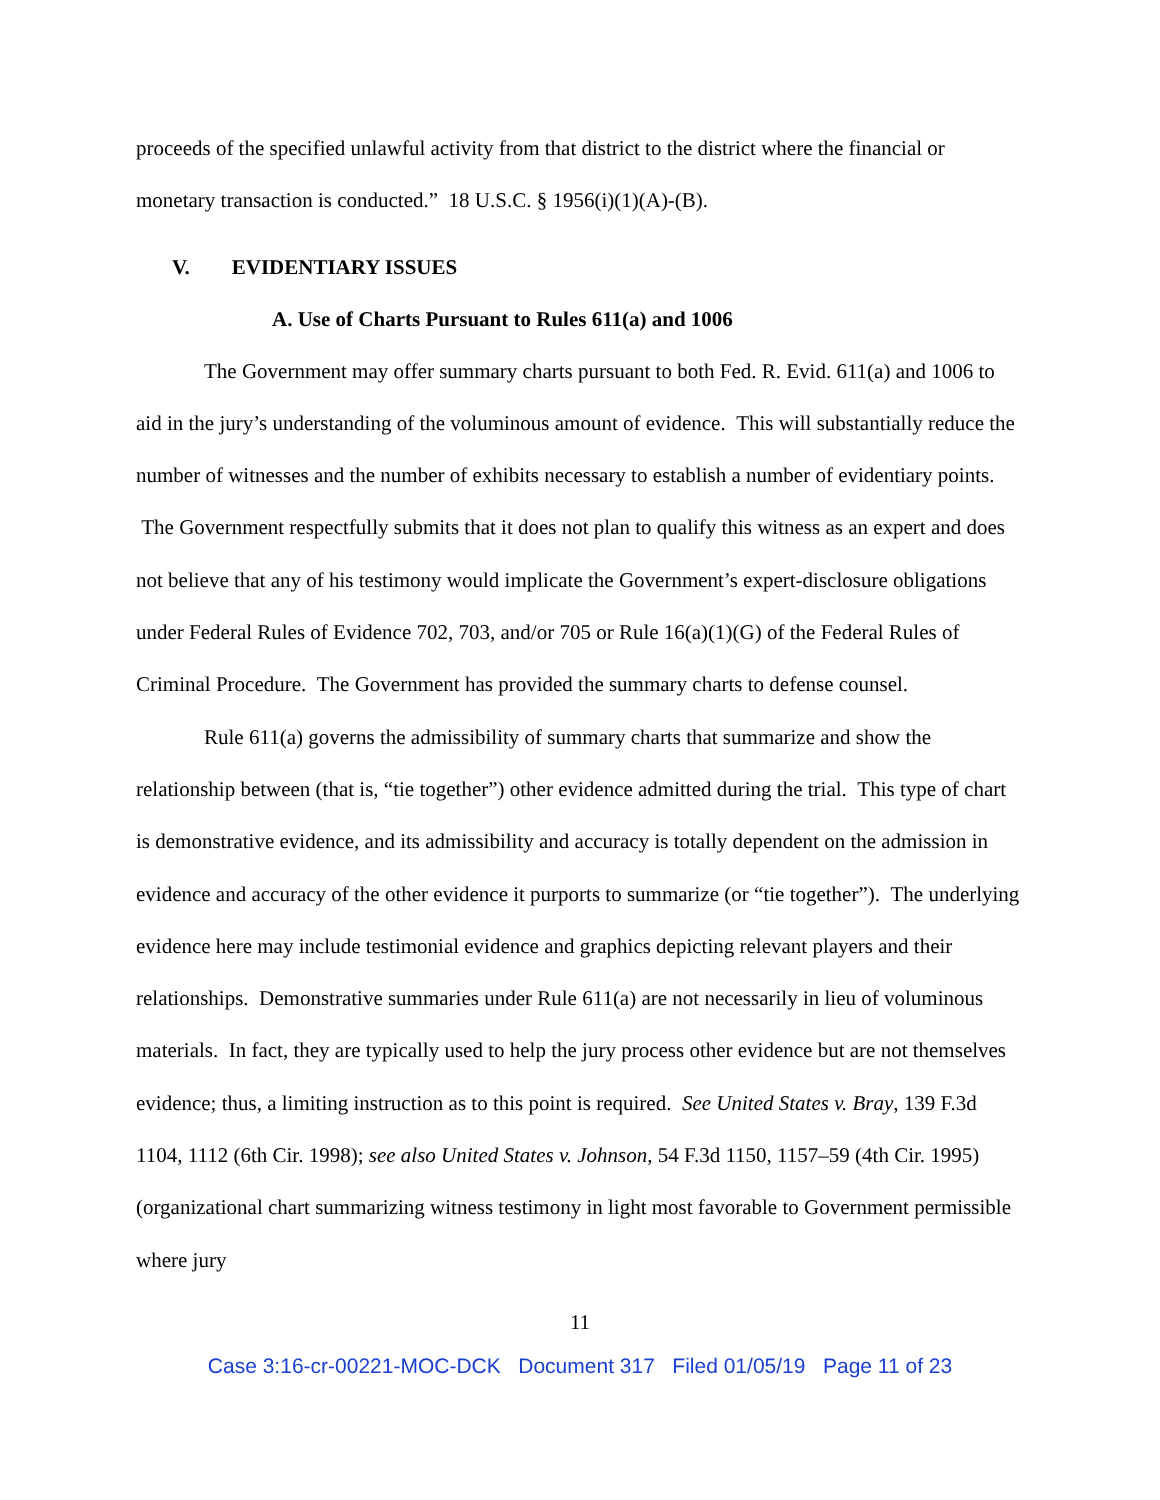proceeds of the specified unlawful activity from that district to the district where the financial or monetary transaction is conducted.” 18 U.S.C. § 1956(i)(1)(A)-(B).
V. EVIDENTIARY ISSUES
A. Use of Charts Pursuant to Rules 611(a) and 1006
The Government may offer summary charts pursuant to both Fed. R. Evid. 611(a) and 1006 to aid in the jury’s understanding of the voluminous amount of evidence. This will substantially reduce the number of witnesses and the number of exhibits necessary to establish a number of evidentiary points. The Government respectfully submits that it does not plan to qualify this witness as an expert and does not believe that any of his testimony would implicate the Government’s expert-disclosure obligations under Federal Rules of Evidence 702, 703, and/or 705 or Rule 16(a)(1)(G) of the Federal Rules of Criminal Procedure. The Government has provided the summary charts to defense counsel.
Rule 611(a) governs the admissibility of summary charts that summarize and show the relationship between (that is, “tie together”) other evidence admitted during the trial. This type of chart is demonstrative evidence, and its admissibility and accuracy is totally dependent on the admission in evidence and accuracy of the other evidence it purports to summarize (or “tie together”). The underlying evidence here may include testimonial evidence and graphics depicting relevant players and their relationships. Demonstrative summaries under Rule 611(a) are not necessarily in lieu of voluminous materials. In fact, they are typically used to help the jury process other evidence but are not themselves evidence; thus, a limiting instruction as to this point is required. See United States v. Bray, 139 F.3d 1104, 1112 (6th Cir. 1998); see also United States v. Johnson, 54 F.3d 1150, 1157–59 (4th Cir. 1995) (organizational chart summarizing witness testimony in light most favorable to Government permissible where jury
11
Case 3:16-cr-00221-MOC-DCK Document 317 Filed 01/05/19 Page 11 of 23